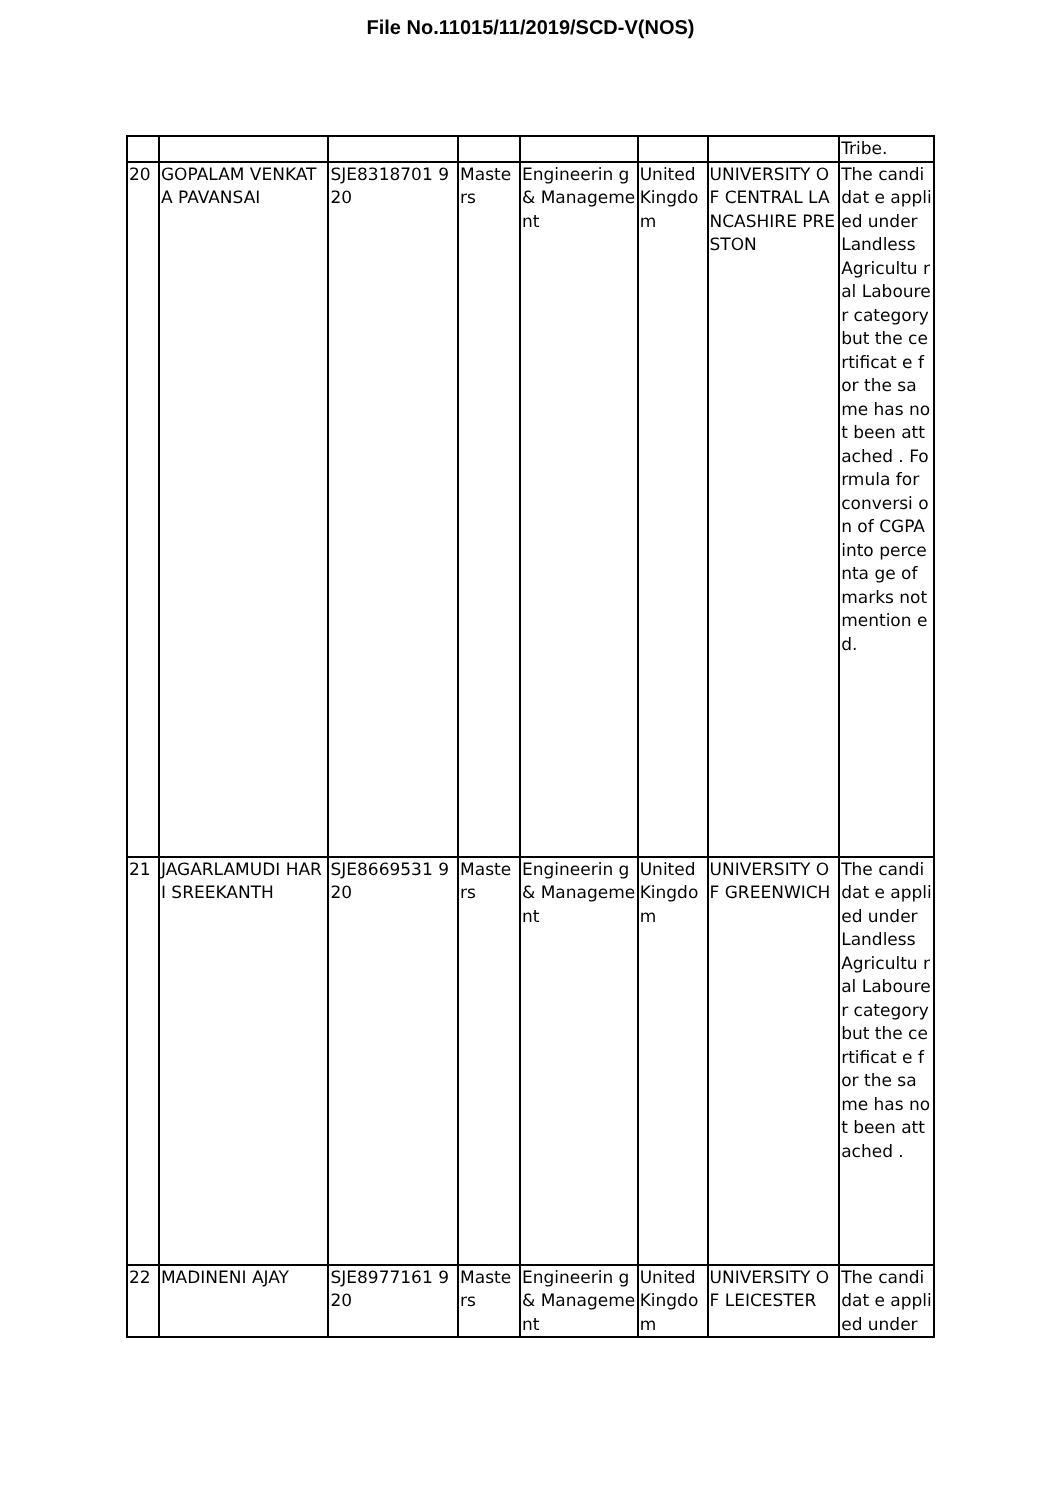File No.11015/11/2019/SCD-V(NOS)
| | | | | | | | Tribe. |
| 20 | GOPALAM VENKATA PAVANSAI | SJE8318701 920 | Maste rs | Engineerin g & Manageme nt | United Kingdo m | UNIVERSITY OF CENTRAL LANCASHIRE PRESTON | The candidat e applied under Landless Agricultu ral Labourer category but the certificat e for the same has not been attached . Formula for conversi on of CGPA into percenta ge of marks not mention ed. |
| 21 | JAGARLAMUDI HARI SREEKANTH | SJE8669531 920 | Maste rs | Engineerin g & Manageme nt | United Kingdo m | UNIVERSITY OF GREENWICH | The candidat e applied under Landless Agricultu ral Labourer category but the certificat e for the same has not been attached . |
| 22 | MADINENI AJAY | SJE8977161 920 | Maste rs | Engineerin g & Manageme nt | United Kingdo m | UNIVERSITY OF LEICESTER | The candidat e applied under |